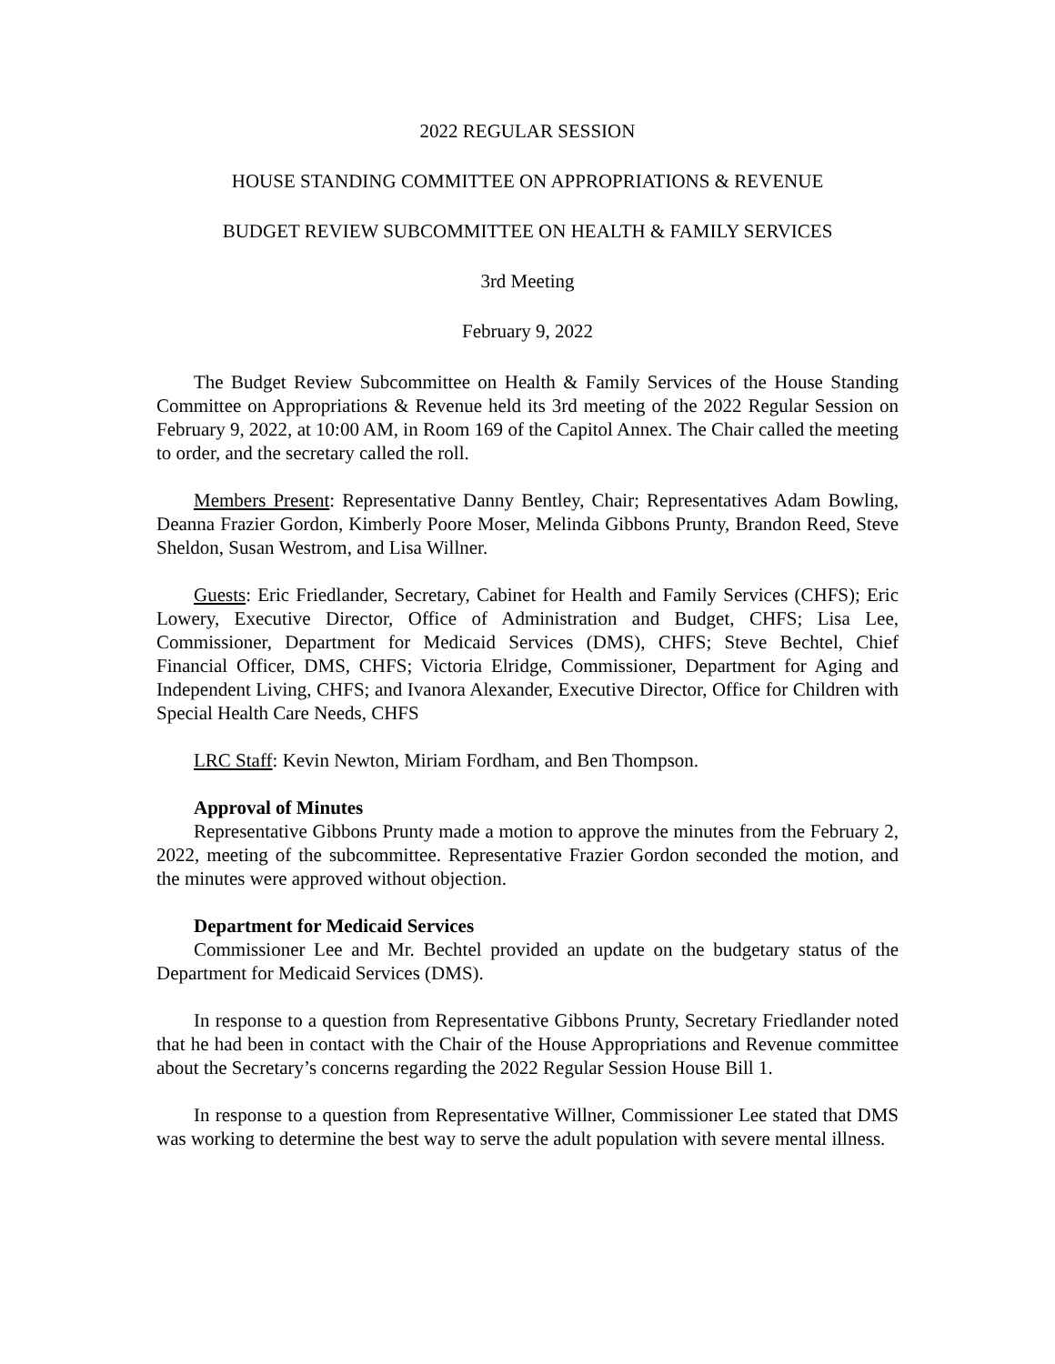2022 REGULAR SESSION
HOUSE STANDING COMMITTEE ON APPROPRIATIONS & REVENUE
BUDGET REVIEW SUBCOMMITTEE ON HEALTH & FAMILY SERVICES
3rd Meeting
February 9, 2022
The Budget Review Subcommittee on Health & Family Services of the House Standing Committee on Appropriations & Revenue held its 3rd meeting of the 2022 Regular Session on February 9, 2022, at 10:00 AM, in Room 169 of the Capitol Annex. The Chair called the meeting to order, and the secretary called the roll.
Members Present: Representative Danny Bentley, Chair; Representatives Adam Bowling, Deanna Frazier Gordon, Kimberly Poore Moser, Melinda Gibbons Prunty, Brandon Reed, Steve Sheldon, Susan Westrom, and Lisa Willner.
Guests: Eric Friedlander, Secretary, Cabinet for Health and Family Services (CHFS); Eric Lowery, Executive Director, Office of Administration and Budget, CHFS; Lisa Lee, Commissioner, Department for Medicaid Services (DMS), CHFS; Steve Bechtel, Chief Financial Officer, DMS, CHFS; Victoria Elridge, Commissioner, Department for Aging and Independent Living, CHFS; and Ivanora Alexander, Executive Director, Office for Children with Special Health Care Needs, CHFS
LRC Staff: Kevin Newton, Miriam Fordham, and Ben Thompson.
Approval of Minutes
Representative Gibbons Prunty made a motion to approve the minutes from the February 2, 2022, meeting of the subcommittee. Representative Frazier Gordon seconded the motion, and the minutes were approved without objection.
Department for Medicaid Services
Commissioner Lee and Mr. Bechtel provided an update on the budgetary status of the Department for Medicaid Services (DMS).
In response to a question from Representative Gibbons Prunty, Secretary Friedlander noted that he had been in contact with the Chair of the House Appropriations and Revenue committee about the Secretary’s concerns regarding the 2022 Regular Session House Bill 1.
In response to a question from Representative Willner, Commissioner Lee stated that DMS was working to determine the best way to serve the adult population with severe mental illness.